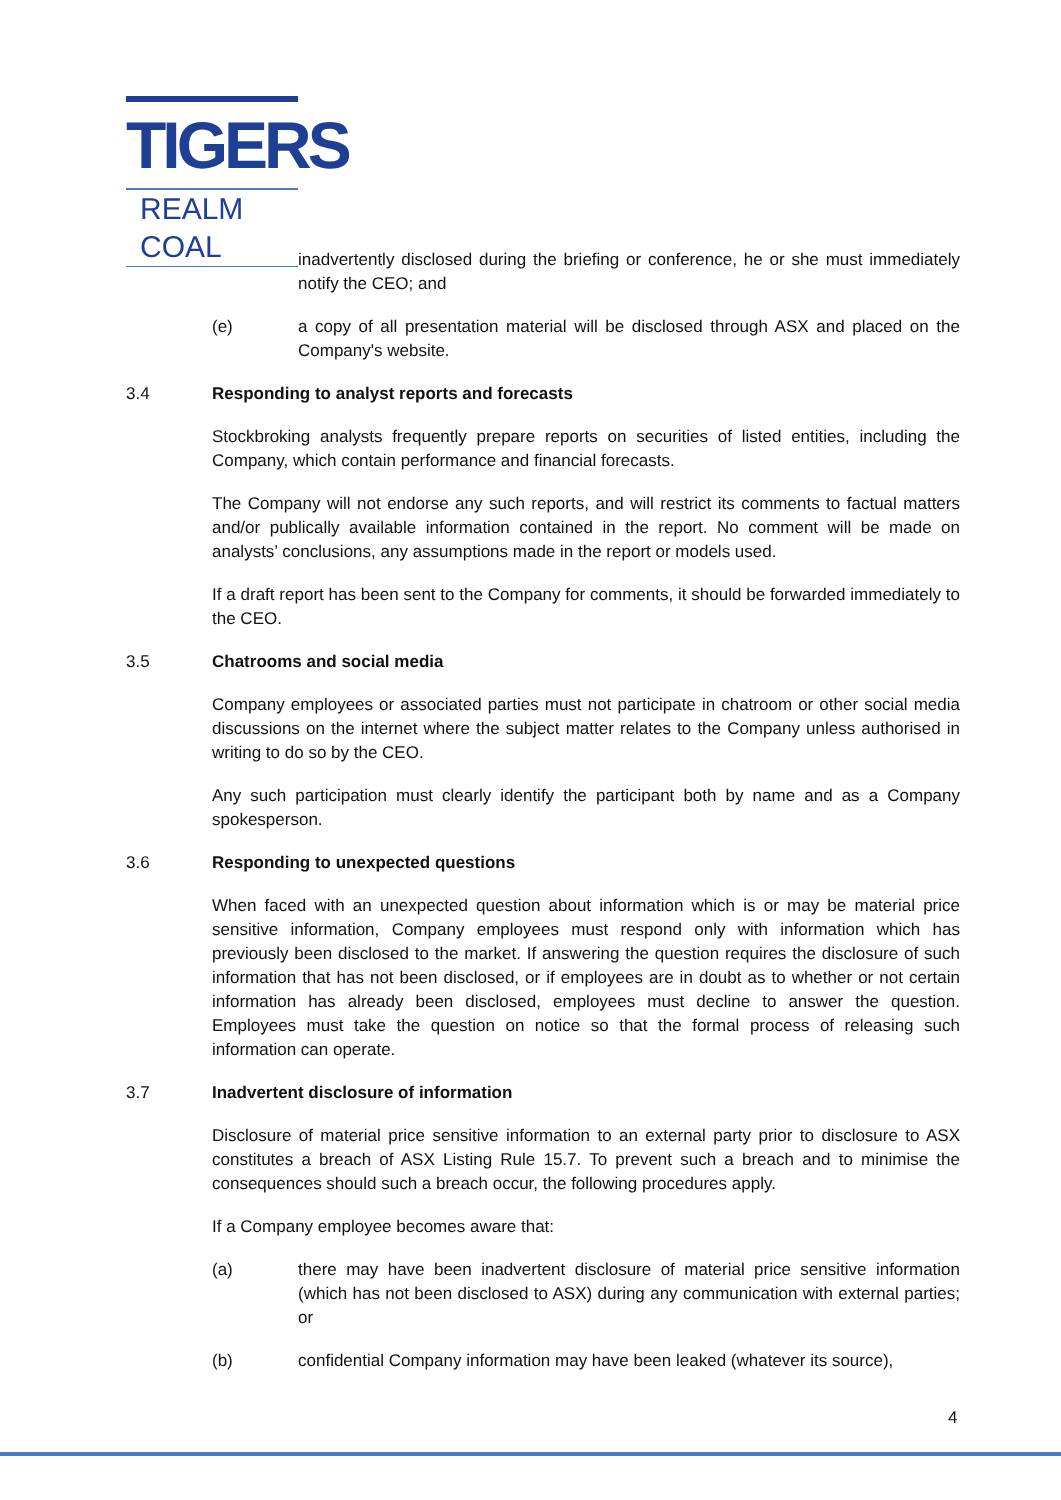TIGERS
REALM COAL
inadvertently disclosed during the briefing or conference, he or she must immediately notify the CEO; and
(e) a copy of all presentation material will be disclosed through ASX and placed on the Company's website.
3.4 Responding to analyst reports and forecasts
Stockbroking analysts frequently prepare reports on securities of listed entities, including the Company, which contain performance and financial forecasts.
The Company will not endorse any such reports, and will restrict its comments to factual matters and/or publically available information contained in the report. No comment will be made on analysts’ conclusions, any assumptions made in the report or models used.
If a draft report has been sent to the Company for comments, it should be forwarded immediately to the CEO.
3.5 Chatrooms and social media
Company employees or associated parties must not participate in chatroom or other social media discussions on the internet where the subject matter relates to the Company unless authorised in writing to do so by the CEO.
Any such participation must clearly identify the participant both by name and as a Company spokesperson.
3.6 Responding to unexpected questions
When faced with an unexpected question about information which is or may be material price sensitive information, Company employees must respond only with information which has previously been disclosed to the market. If answering the question requires the disclosure of such information that has not been disclosed, or if employees are in doubt as to whether or not certain information has already been disclosed, employees must decline to answer the question. Employees must take the question on notice so that the formal process of releasing such information can operate.
3.7 Inadvertent disclosure of information
Disclosure of material price sensitive information to an external party prior to disclosure to ASX constitutes a breach of ASX Listing Rule 15.7. To prevent such a breach and to minimise the consequences should such a breach occur, the following procedures apply.
If a Company employee becomes aware that:
(a) there may have been inadvertent disclosure of material price sensitive information (which has not been disclosed to ASX) during any communication with external parties; or
(b) confidential Company information may have been leaked (whatever its source),
4